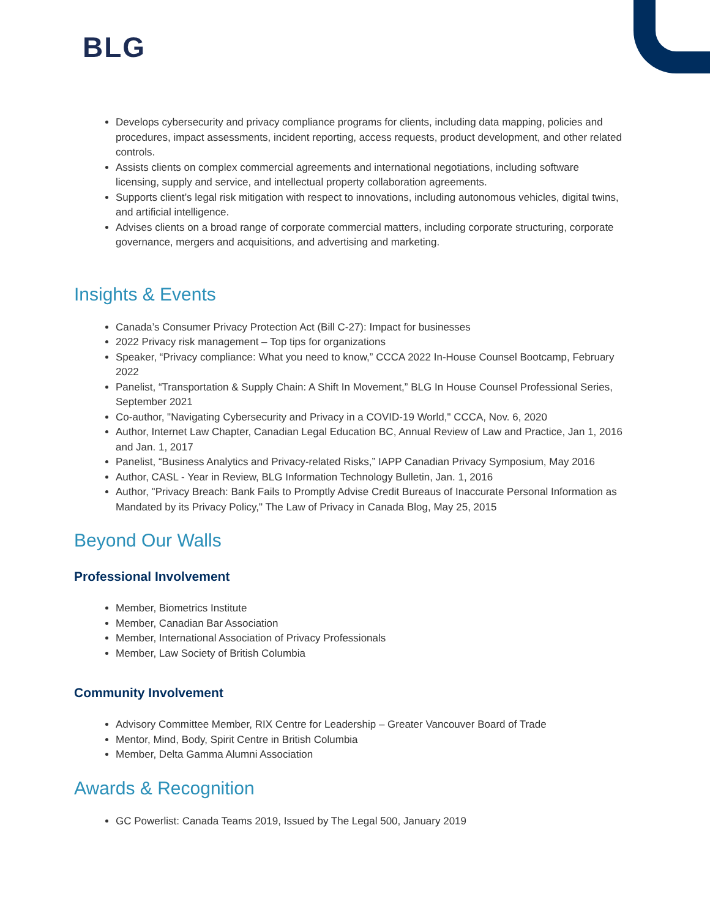BLG
Develops cybersecurity and privacy compliance programs for clients, including data mapping, policies and procedures, impact assessments, incident reporting, access requests, product development, and other related controls.
Assists clients on complex commercial agreements and international negotiations, including software licensing, supply and service, and intellectual property collaboration agreements.
Supports client’s legal risk mitigation with respect to innovations, including autonomous vehicles, digital twins, and artificial intelligence.
Advises clients on a broad range of corporate commercial matters, including corporate structuring, corporate governance, mergers and acquisitions, and advertising and marketing.
Insights & Events
Canada’s Consumer Privacy Protection Act (Bill C-27): Impact for businesses
2022 Privacy risk management – Top tips for organizations
Speaker, “Privacy compliance: What you need to know,” CCCA 2022 In-House Counsel Bootcamp, February 2022
Panelist, “Transportation & Supply Chain: A Shift In Movement,” BLG In House Counsel Professional Series, September 2021
Co-author, "Navigating Cybersecurity and Privacy in a COVID-19 World," CCCA, Nov. 6, 2020
Author, Internet Law Chapter, Canadian Legal Education BC, Annual Review of Law and Practice, Jan 1, 2016 and Jan. 1, 2017
Panelist, “Business Analytics and Privacy-related Risks,” IAPP Canadian Privacy Symposium, May 2016
Author, CASL - Year in Review, BLG Information Technology Bulletin, Jan. 1, 2016
Author, "Privacy Breach: Bank Fails to Promptly Advise Credit Bureaus of Inaccurate Personal Information as Mandated by its Privacy Policy," The Law of Privacy in Canada Blog, May 25, 2015
Beyond Our Walls
Professional Involvement
Member, Biometrics Institute
Member, Canadian Bar Association
Member, International Association of Privacy Professionals
Member, Law Society of British Columbia
Community Involvement
Advisory Committee Member, RIX Centre for Leadership – Greater Vancouver Board of Trade
Mentor, Mind, Body, Spirit Centre in British Columbia
Member, Delta Gamma Alumni Association
Awards & Recognition
GC Powerlist: Canada Teams 2019, Issued by The Legal 500, January 2019